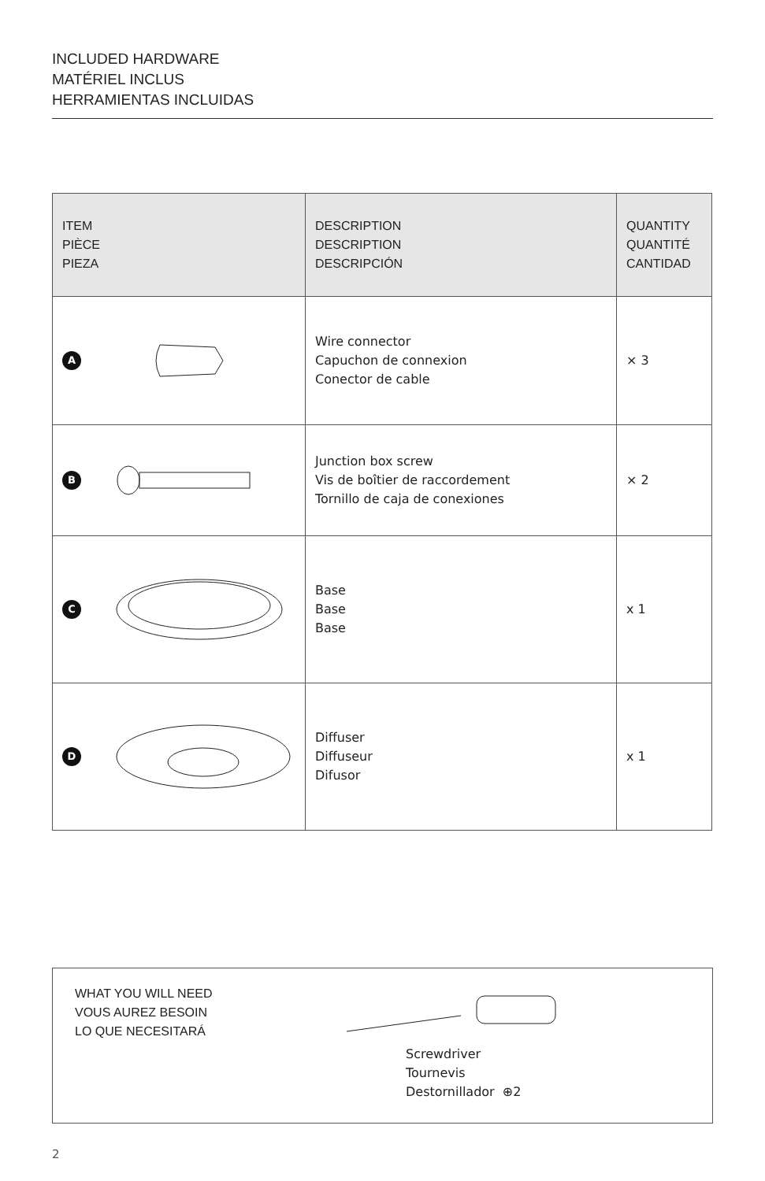INCLUDED HARDWARE
MATÉRIEL INCLUS
HERRAMIENTAS INCLUIDAS
| ITEM PIÈCE PIEZA | DESCRIPTION DESCRIPTION DESCRIPCIÓN | QUANTITY QUANTITÉ CANTIDAD |
| --- | --- | --- |
| A | Wire connector Capuchon de connexion Conector de cable | × 3 |
| B | Junction box screw Vis de boîtier de raccordement Tornillo de caja de conexiones | × 2 |
| C | Base Base Base | x 1 |
| D | Diffuser Diffuseur Difusor | x 1 |
WHAT YOU WILL NEED
VOUS AUREZ BESOIN
LO QUE NECESITARÁ
Screwdriver
Tournevis
Destornillador ⊕2
2